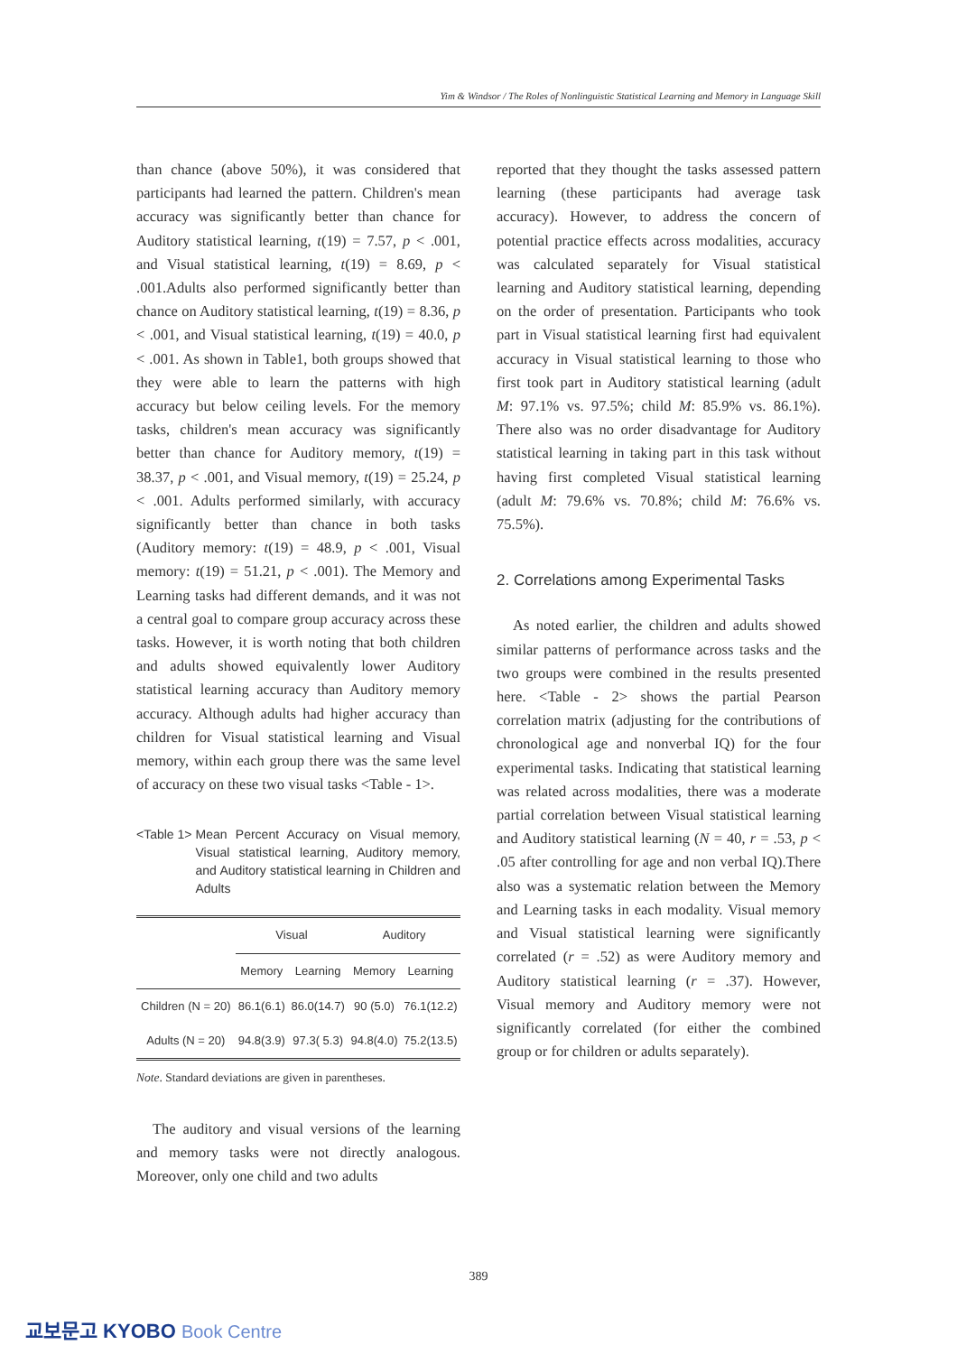Yim & Windsor / The Roles of Nonlinguistic Statistical Learning and Memory in Language Skill
than chance (above 50%), it was considered that participants had learned the pattern. Children's mean accuracy was significantly better than chance for Auditory statistical learning, t(19) = 7.57, p < .001, and Visual statistical learning, t(19) = 8.69, p < .001.Adults also performed significantly better than chance on Auditory statistical learning, t(19) = 8.36, p < .001, and Visual statistical learning, t(19) = 40.0, p < .001. As shown in Table1, both groups showed that they were able to learn the patterns with high accuracy but below ceiling levels. For the memory tasks, children's mean accuracy was significantly better than chance for Auditory memory, t(19) = 38.37, p < .001, and Visual memory, t(19) = 25.24, p < .001. Adults performed similarly, with accuracy significantly better than chance in both tasks (Auditory memory: t(19) = 48.9, p < .001, Visual memory: t(19) = 51.21, p < .001). The Memory and Learning tasks had different demands, and it was not a central goal to compare group accuracy across these tasks. However, it is worth noting that both children and adults showed equivalently lower Auditory statistical learning accuracy than Auditory memory accuracy. Although adults had higher accuracy than children for Visual statistical learning and Visual memory, within each group there was the same level of accuracy on these two visual tasks <Table - 1>.
<Table 1> Mean Percent Accuracy on Visual memory, Visual statistical learning, Auditory memory, and Auditory statistical learning in Children and Adults
| | Visual | | Auditory | |
| --- | --- | --- | --- | --- |
| | Memory | Learning | Memory | Learning |
| Children (N = 20) | 86.1(6.1) | 86.0(14.7) | 90 (5.0) | 76.1(12.2) |
| Adults (N = 20) | 94.8(3.9) | 97.3( 5.3) | 94.8(4.0) | 75.2(13.5) |
Note. Standard deviations are given in parentheses.
The auditory and visual versions of the learning and memory tasks were not directly analogous. Moreover, only one child and two adults
reported that they thought the tasks assessed pattern learning (these participants had average task accuracy). However, to address the concern of potential practice effects across modalities, accuracy was calculated separately for Visual statistical learning and Auditory statistical learning, depending on the order of presentation. Participants who took part in Visual statistical learning first had equivalent accuracy in Visual statistical learning to those who first took part in Auditory statistical learning (adult M: 97.1% vs. 97.5%; child M: 85.9% vs. 86.1%). There also was no order disadvantage for Auditory statistical learning in taking part in this task without having first completed Visual statistical learning (adult M: 79.6% vs. 70.8%; child M: 76.6% vs. 75.5%).
2. Correlations among Experimental Tasks
As noted earlier, the children and adults showed similar patterns of performance across tasks and the two groups were combined in the results presented here. <Table - 2> shows the partial Pearson correlation matrix (adjusting for the contributions of chronological age and nonverbal IQ) for the four experimental tasks. Indicating that statistical learning was related across modalities, there was a moderate partial correlation between Visual statistical learning and Auditory statistical learning (N = 40, r = .53, p < .05 after controlling for age and non verbal IQ).There also was a systematic relation between the Memory and Learning tasks in each modality. Visual memory and Visual statistical learning were significantly correlated (r = .52) as were Auditory memory and Auditory statistical learning (r = .37). However, Visual memory and Auditory memory were not significantly correlated (for either the combined group or for children or adults separately).
389
교보문고 KYOBO Book Centre